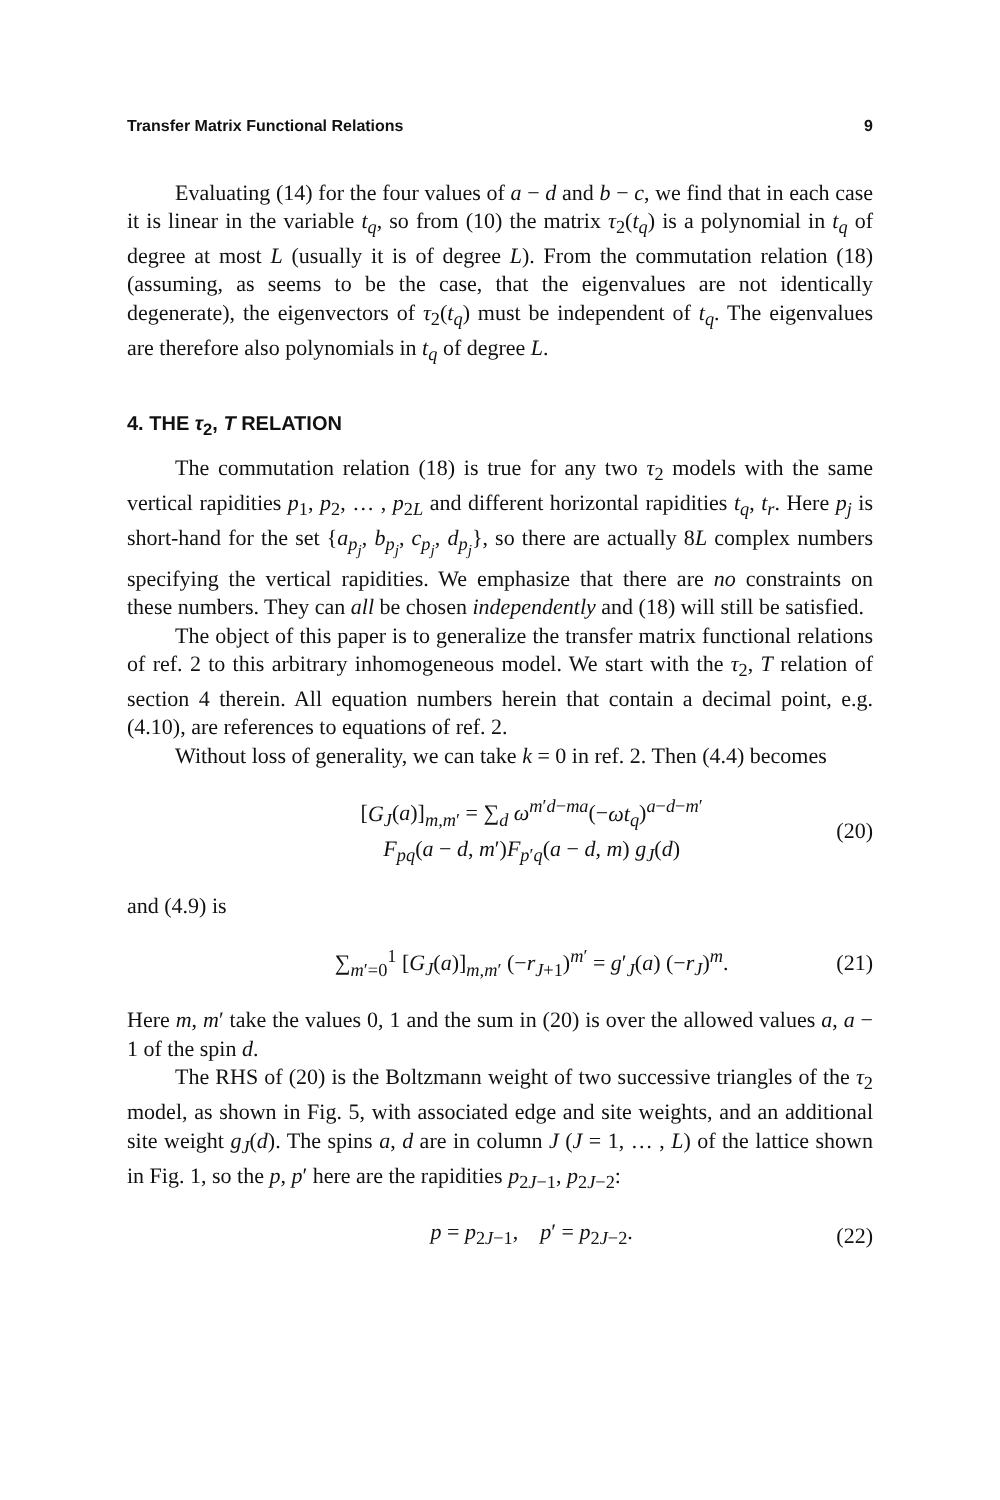Transfer Matrix Functional Relations 9
Evaluating (14) for the four values of a − d and b − c, we find that in each case it is linear in the variable t<sub>q</sub>, so from (10) the matrix τ<sub>2</sub>(t<sub>q</sub>) is a polynomial in t<sub>q</sub> of degree at most L (usually it is of degree L). From the commutation relation (18) (assuming, as seems to be the case, that the eigenvalues are not identically degenerate), the eigenvectors of τ<sub>2</sub>(t<sub>q</sub>) must be independent of t<sub>q</sub>. The eigenvalues are therefore also polynomials in t<sub>q</sub> of degree L.
4. THE τ<sub>2</sub>, T RELATION
The commutation relation (18) is true for any two τ<sub>2</sub> models with the same vertical rapidities p<sub>1</sub>, p<sub>2</sub>, … , p<sub>2L</sub> and different horizontal rapidities t<sub>q</sub>, t<sub>r</sub>. Here p<sub>j</sub> is short-hand for the set {a<sub>p<sub>j</sub></sub>, b<sub>p<sub>j</sub></sub>, c<sub>p<sub>j</sub></sub>, d<sub>p<sub>j</sub></sub>}, so there are actually 8L complex numbers specifying the vertical rapidities. We emphasize that there are no constraints on these numbers. They can all be chosen independently and (18) will still be satisfied.
The object of this paper is to generalize the transfer matrix functional relations of ref. 2 to this arbitrary inhomogeneous model. We start with the τ<sub>2</sub>, T relation of section 4 therein. All equation numbers herein that contain a decimal point, e.g. (4.10), are references to equations of ref. 2.
Without loss of generality, we can take k = 0 in ref. 2. Then (4.4) becomes
[G<sub>J</sub>(a)]<sub>m,m′</sub> = ∑<sub>d</sub> ω<sup>m′d−ma</sup>(−ωt<sub>q</sub>)<sup>a−d−m′</sup>
F<sub>pq</sub>(a − d, m′)F<sub>p′q</sub>(a − d, m) g<sub>J</sub>(d)
(20)
and (4.9) is
∑<sub>m′=0</sub><sup>1</sup> [G<sub>J</sub>(a)]<sub>m,m′</sub> (−r<sub>J+1</sub>)<sup>m′</sup> = g′<sub>J</sub>(a) (−r<sub>J</sub>)<sup>m</sup>.
(21)
Here m, m′ take the values 0, 1 and the sum in (20) is over the allowed values a, a − 1 of the spin d.
The RHS of (20) is the Boltzmann weight of two successive triangles of the τ<sub>2</sub> model, as shown in Fig. 5, with associated edge and site weights, and an additional site weight g<sub>J</sub>(d). The spins a, d are in column J (J = 1, … , L) of the lattice shown in Fig. 1, so the p, p′ here are the rapidities p<sub>2J−1</sub>, p<sub>2J−2</sub>:
p = p<sub>2J−1</sub>, p′ = p<sub>2J−2</sub>. (22)